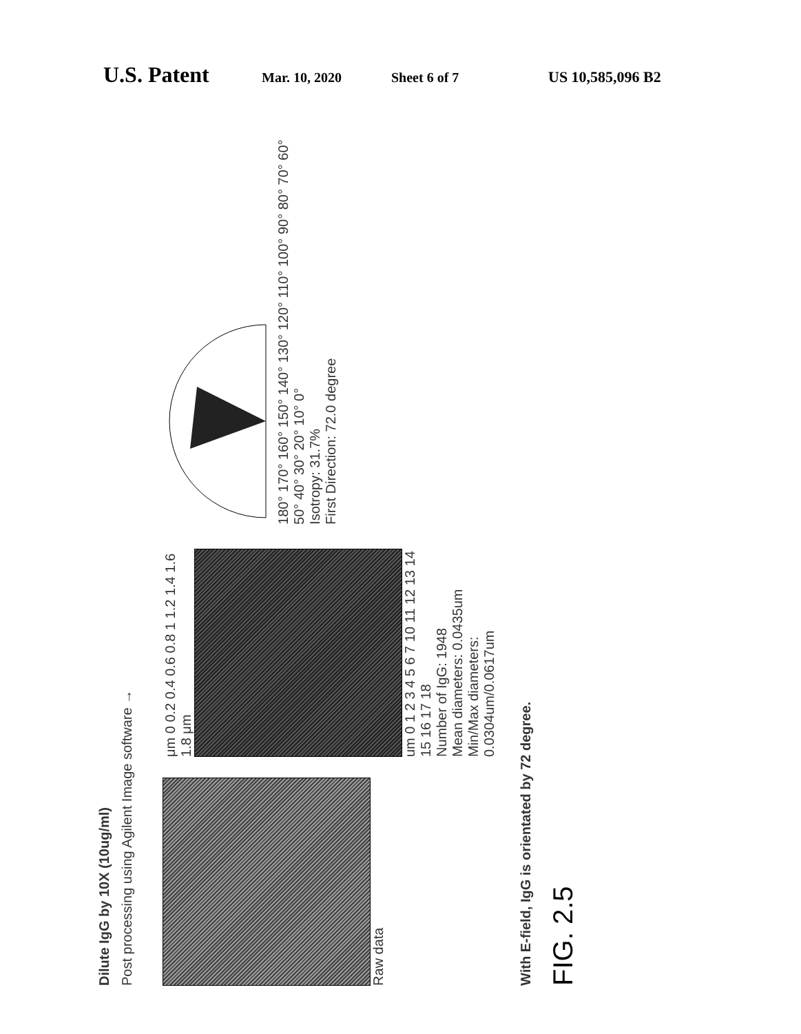U.S. Patent Mar. 10, 2020 Sheet 6 of 7 US 10,585,096 B2
Dilute IgG by 10X (10ug/ml)
Post processing using Agilent Image software →
Raw data
μm 0 0.2 0.4 0.6 0.8 1 1.2 1.4 1.6 1.8 μm
um 0 1 2 3 4 5 6 7 10 11 12 13 14 15 16 17 18
Number of IgG: 1948
Mean diameters: 0.0435um
Min/Max diameters:
0.0304um/0.0617um
180° 170° 160° 150° 140° 130° 120° 110° 100° 90° 80° 70° 60° 50° 40° 30° 20° 10° 0°
Isotropy: 31.7%
First Direction: 72.0 degree
With E-field, IgG is orientated by 72 degree.
FIG. 2.5